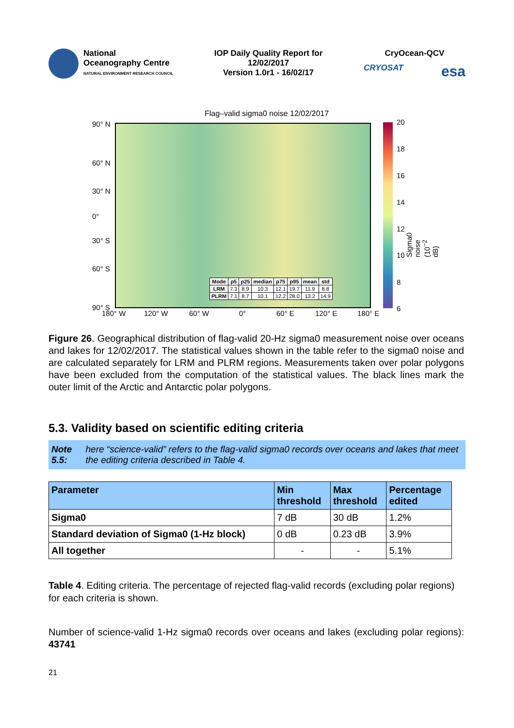National
Oceanography Centre
NATURAL ENVIRONMENT RESEARCH COUNCIL
IOP Daily Quality Report for
12/02/2017
Version 1.0r1 - 16/02/17
CryOcean-QCV
CRYOSAT esa
Flag–valid sigma0 noise 12/02/2017
90° N
60° N
30° N
0°
30° S
60° S
90° S
180° W 120° W 60° W 0° 60° E 120° E 180° E
20
18
16
14
12
10
8
6
Sigma0 noise (10<sup>−2</sup> dB)
| Mode | p5 | p25 | median | p75 | p95 | mean | std |
| --- | --- | --- | --- | --- | --- | --- | --- |
| LRM | 7.3 | 8.9 | 10.3 | 12.1 | 19.7 | 11.9 | 8.8 |
| PLRM | 7.1 | 8.7 | 10.1 | 12.2 | 28.0 | 13.2 | 14.9 |
Figure 26. Geographical distribution of flag-valid 20-Hz sigma0 measurement noise over oceans and lakes for 12/02/2017. The statistical values shown in the table refer to the sigma0 noise and are calculated separately for LRM and PLRM regions. Measurements taken over polar polygons have been excluded from the computation of the statistical values. The black lines mark the outer limit of the Arctic and Antarctic polar polygons.
5.3. Validity based on scientific editing criteria
Note 5.5: here “science-valid” refers to the flag-valid sigma0 records over oceans and lakes that meet the editing criteria described in Table 4.
| Parameter | Min threshold | Max threshold | Percentage edited |
| --- | --- | --- | --- |
| Sigma0 | 7 dB | 30 dB | 1.2% |
| Standard deviation of Sigma0 (1-Hz block) | 0 dB | 0.23 dB | 3.9% |
| All together | - | - | 5.1% |
Table 4. Editing criteria. The percentage of rejected flag-valid records (excluding polar regions) for each criteria is shown.
Number of science-valid 1-Hz sigma0 records over oceans and lakes (excluding polar regions): 43741
21